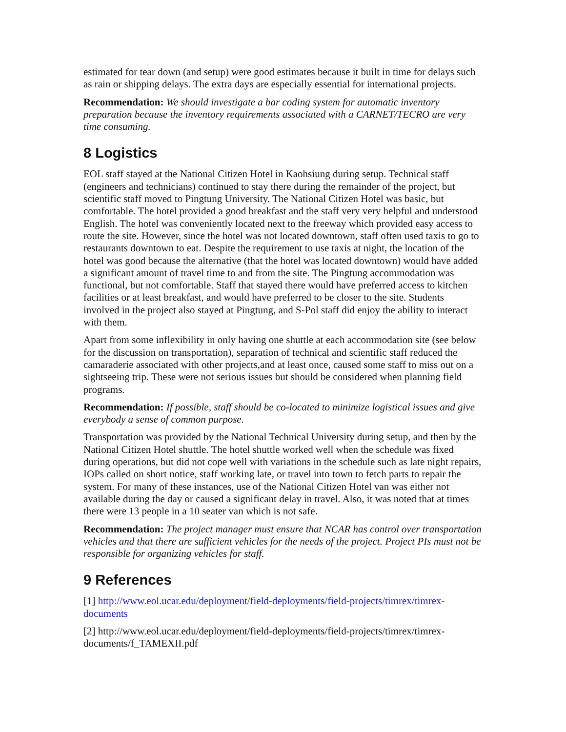estimated for tear down (and setup) were good estimates because it built in time for delays such as rain or shipping delays. The extra days are especially essential for international projects.
Recommendation: We should investigate a bar coding system for automatic inventory preparation because the inventory requirements associated with a CARNET/TECRO are very time consuming.
8 Logistics
EOL staff stayed at the National Citizen Hotel in Kaohsiung during setup. Technical staff (engineers and technicians) continued to stay there during the remainder of the project, but scientific staff moved to Pingtung University. The National Citizen Hotel was basic, but comfortable. The hotel provided a good breakfast and the staff very very helpful and understood English. The hotel was conveniently located next to the freeway which provided easy access to route the site. However, since the hotel was not located downtown, staff often used taxis to go to restaurants downtown to eat. Despite the requirement to use taxis at night, the location of the hotel was good because the alternative (that the hotel was located downtown) would have added a significant amount of travel time to and from the site. The Pingtung accommodation was functional, but not comfortable. Staff that stayed there would have preferred access to kitchen facilities or at least breakfast, and would have preferred to be closer to the site. Students involved in the project also stayed at Pingtung, and S-Pol staff did enjoy the ability to interact with them.
Apart from some inflexibility in only having one shuttle at each accommodation site (see below for the discussion on transportation), separation of technical and scientific staff reduced the camaraderie associated with other projects,and at least once, caused some staff to miss out on a sightseeing trip. These were not serious issues but should be considered when planning field programs.
Recommendation: If possible, staff should be co-located to minimize logistical issues and give everybody a sense of common purpose.
Transportation was provided by the National Technical University during setup, and then by the National Citizen Hotel shuttle. The hotel shuttle worked well when the schedule was fixed during operations, but did not cope well with variations in the schedule such as late night repairs, IOPs called on short notice, staff working late, or travel into town to fetch parts to repair the system. For many of these instances, use of the National Citizen Hotel van was either not available during the day or caused a significant delay in travel. Also, it was noted that at times there were 13 people in a 10 seater van which is not safe.
Recommendation: The project manager must ensure that NCAR has control over transportation vehicles and that there are sufficient vehicles for the needs of the project. Project PIs must not be responsible for organizing vehicles for staff.
9 References
[1] http://www.eol.ucar.edu/deployment/field-deployments/field-projects/timrex/timrex-documents
[2] http://www.eol.ucar.edu/deployment/field-deployments/field-projects/timrex/timrex-documents/f_TAMEXII.pdf